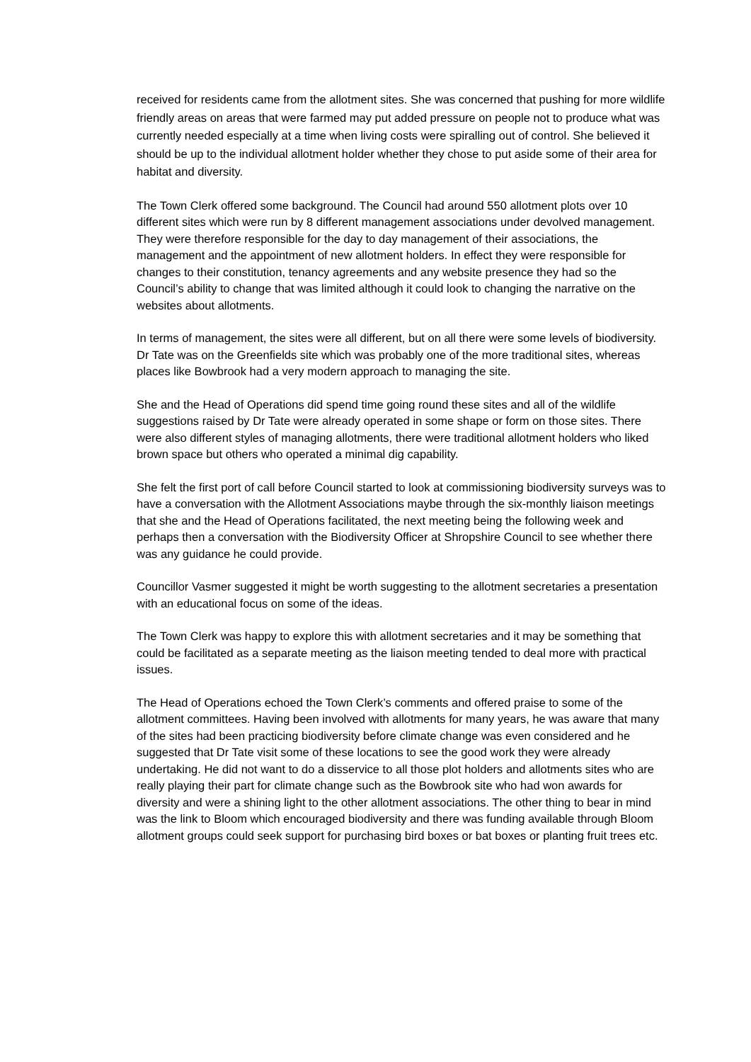received for residents came from the allotment sites. She was concerned that pushing for more wildlife friendly areas on areas that were farmed may put added pressure on people not to produce what was currently needed especially at a time when living costs were spiralling out of control. She believed it should be up to the individual allotment holder whether they chose to put aside some of their area for habitat and diversity.
The Town Clerk offered some background. The Council had around 550 allotment plots over 10 different sites which were run by 8 different management associations under devolved management. They were therefore responsible for the day to day management of their associations, the management and the appointment of new allotment holders. In effect they were responsible for changes to their constitution, tenancy agreements and any website presence they had so the Council’s ability to change that was limited although it could look to changing the narrative on the websites about allotments.
In terms of management, the sites were all different, but on all there were some levels of biodiversity. Dr Tate was on the Greenfields site which was probably one of the more traditional sites, whereas places like Bowbrook had a very modern approach to managing the site.
She and the Head of Operations did spend time going round these sites and all of the wildlife suggestions raised by Dr Tate were already operated in some shape or form on those sites. There were also different styles of managing allotments, there were traditional allotment holders who liked brown space but others who operated a minimal dig capability.
She felt the first port of call before Council started to look at commissioning biodiversity surveys was to have a conversation with the Allotment Associations maybe through the six-monthly liaison meetings that she and the Head of Operations facilitated, the next meeting being the following week and perhaps then a conversation with the Biodiversity Officer at Shropshire Council to see whether there was any guidance he could provide.
Councillor Vasmer suggested it might be worth suggesting to the allotment secretaries a presentation with an educational focus on some of the ideas.
The Town Clerk was happy to explore this with allotment secretaries and it may be something that could be facilitated as a separate meeting as the liaison meeting tended to deal more with practical issues.
The Head of Operations echoed the Town Clerk’s comments and offered praise to some of the allotment committees. Having been involved with allotments for many years, he was aware that many of the sites had been practicing biodiversity before climate change was even considered and he suggested that Dr Tate visit some of these locations to see the good work they were already undertaking. He did not want to do a disservice to all those plot holders and allotments sites who are really playing their part for climate change such as the Bowbrook site who had won awards for diversity and were a shining light to the other allotment associations. The other thing to bear in mind was the link to Bloom which encouraged biodiversity and there was funding available through Bloom allotment groups could seek support for purchasing bird boxes or bat boxes or planting fruit trees etc.